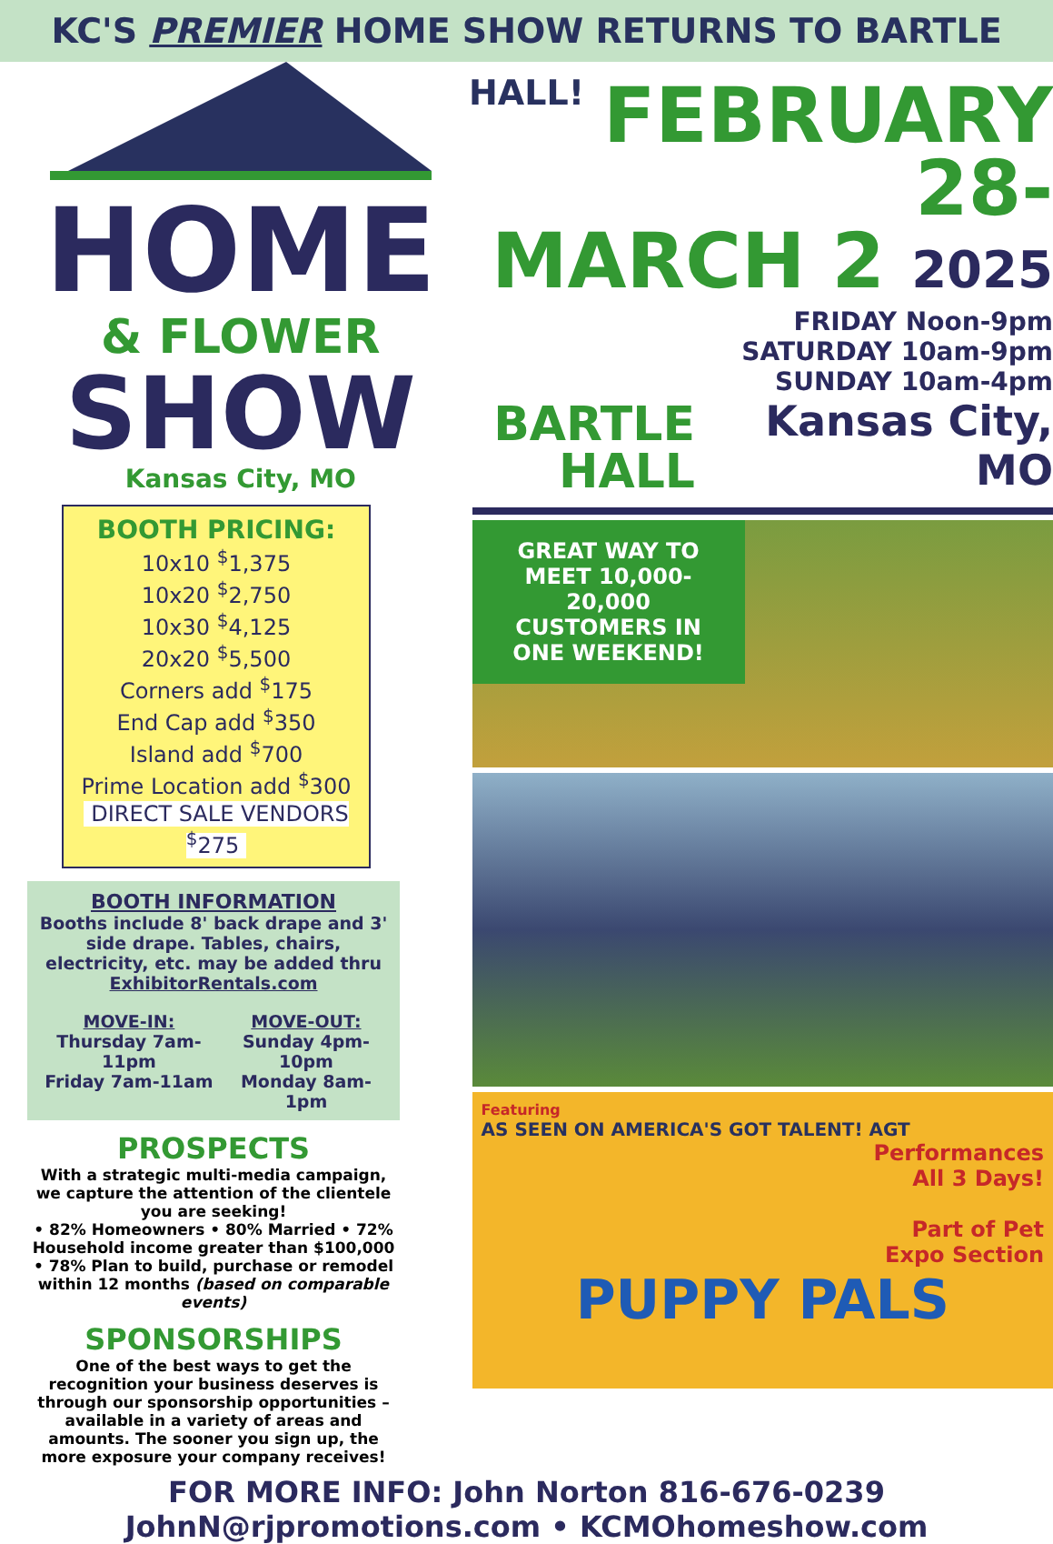KC'S PREMIER HOME SHOW RETURNS TO BARTLE HALL!
HOME
& FLOWER
SHOW
Kansas City, MO
BOOTH PRICING:
10x10 <sup>$</sup>1,375
10x20 <sup>$</sup>2,750
10x30 <sup>$</sup>4,125
20x20 <sup>$</sup>5,500
Corners add <sup>$</sup>175
End Cap add <sup>$</sup>350
Island add <sup>$</sup>700
Prime Location add <sup>$</sup>300
DIRECT SALE VENDORS <sup>$</sup>275
BOOTH INFORMATION
Booths include 8' back drape and 3' side drape. Tables, chairs, electricity, etc. may be added thru ExhibitorRentals.com
MOVE-IN:
Thursday 7am-11pm
Friday 7am-11am
MOVE-OUT:
Sunday 4pm-10pm
Monday 8am-1pm
PROSPECTS
With a strategic multi-media campaign, we capture the attention of the clientele you are seeking!
• 82% Homeowners • 80% Married • 72% Household income greater than $100,000 • 78% Plan to build, purchase or remodel within 12 months (based on comparable events)
SPONSORSHIPS
One of the best ways to get the recognition your business deserves is through our sponsorship opportunities – available in a variety of areas and amounts. The sooner you sign up, the more exposure your company receives!
FEBRUARY 28-
MARCH 2 2025
BARTLE HALL
FRIDAY Noon-9pm
SATURDAY 10am-9pm
SUNDAY 10am-4pm
Kansas City, MO
GREAT WAY TO MEET 10,000-20,000 CUSTOMERS IN ONE WEEKEND!
Featuring
AS SEEN ON AMERICA'S GOT TALENT! AGT
Performances
All 3 Days!
Part of Pet
Expo Section
PUPPY PALS
FOR MORE INFO: John Norton 816-676-0239
JohnN@rjpromotions.com • KCMOhomeshow.com